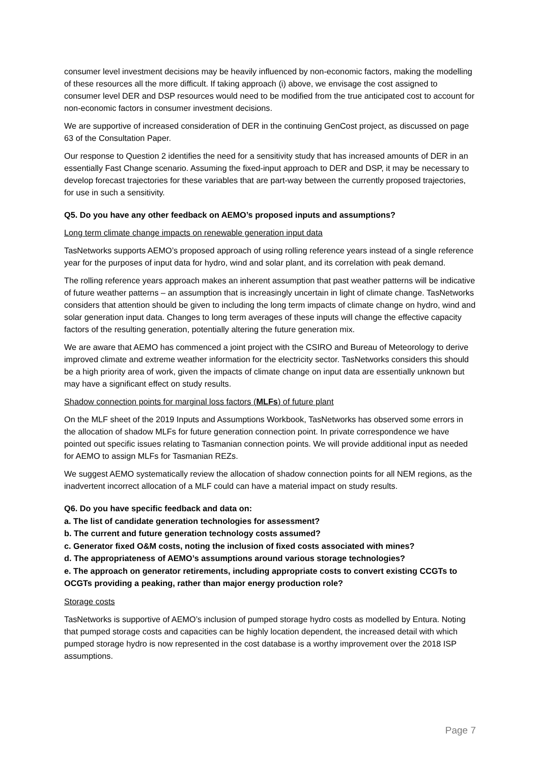consumer level investment decisions may be heavily influenced by non-economic factors, making the modelling of these resources all the more difficult. If taking approach (i) above, we envisage the cost assigned to consumer level DER and DSP resources would need to be modified from the true anticipated cost to account for non-economic factors in consumer investment decisions.
We are supportive of increased consideration of DER in the continuing GenCost project, as discussed on page 63 of the Consultation Paper.
Our response to Question 2 identifies the need for a sensitivity study that has increased amounts of DER in an essentially Fast Change scenario. Assuming the fixed-input approach to DER and DSP, it may be necessary to develop forecast trajectories for these variables that are part-way between the currently proposed trajectories, for use in such a sensitivity.
Q5. Do you have any other feedback on AEMO’s proposed inputs and assumptions?
Long term climate change impacts on renewable generation input data
TasNetworks supports AEMO’s proposed approach of using rolling reference years instead of a single reference year for the purposes of input data for hydro, wind and solar plant, and its correlation with peak demand.
The rolling reference years approach makes an inherent assumption that past weather patterns will be indicative of future weather patterns – an assumption that is increasingly uncertain in light of climate change. TasNetworks considers that attention should be given to including the long term impacts of climate change on hydro, wind and solar generation input data. Changes to long term averages of these inputs will change the effective capacity factors of the resulting generation, potentially altering the future generation mix.
We are aware that AEMO has commenced a joint project with the CSIRO and Bureau of Meteorology to derive improved climate and extreme weather information for the electricity sector. TasNetworks considers this should be a high priority area of work, given the impacts of climate change on input data are essentially unknown but may have a significant effect on study results.
Shadow connection points for marginal loss factors (MLFs) of future plant
On the MLF sheet of the 2019 Inputs and Assumptions Workbook, TasNetworks has observed some errors in the allocation of shadow MLFs for future generation connection point. In private correspondence we have pointed out specific issues relating to Tasmanian connection points. We will provide additional input as needed for AEMO to assign MLFs for Tasmanian REZs.
We suggest AEMO systematically review the allocation of shadow connection points for all NEM regions, as the inadvertent incorrect allocation of a MLF could can have a material impact on study results.
Q6. Do you have specific feedback and data on:
a. The list of candidate generation technologies for assessment?
b. The current and future generation technology costs assumed?
c. Generator fixed O&M costs, noting the inclusion of fixed costs associated with mines?
d. The appropriateness of AEMO’s assumptions around various storage technologies?
e. The approach on generator retirements, including appropriate costs to convert existing CCGTs to OCGTs providing a peaking, rather than major energy production role?
Storage costs
TasNetworks is supportive of AEMO’s inclusion of pumped storage hydro costs as modelled by Entura. Noting that pumped storage costs and capacities can be highly location dependent, the increased detail with which pumped storage hydro is now represented in the cost database is a worthy improvement over the 2018 ISP assumptions.
Page 7